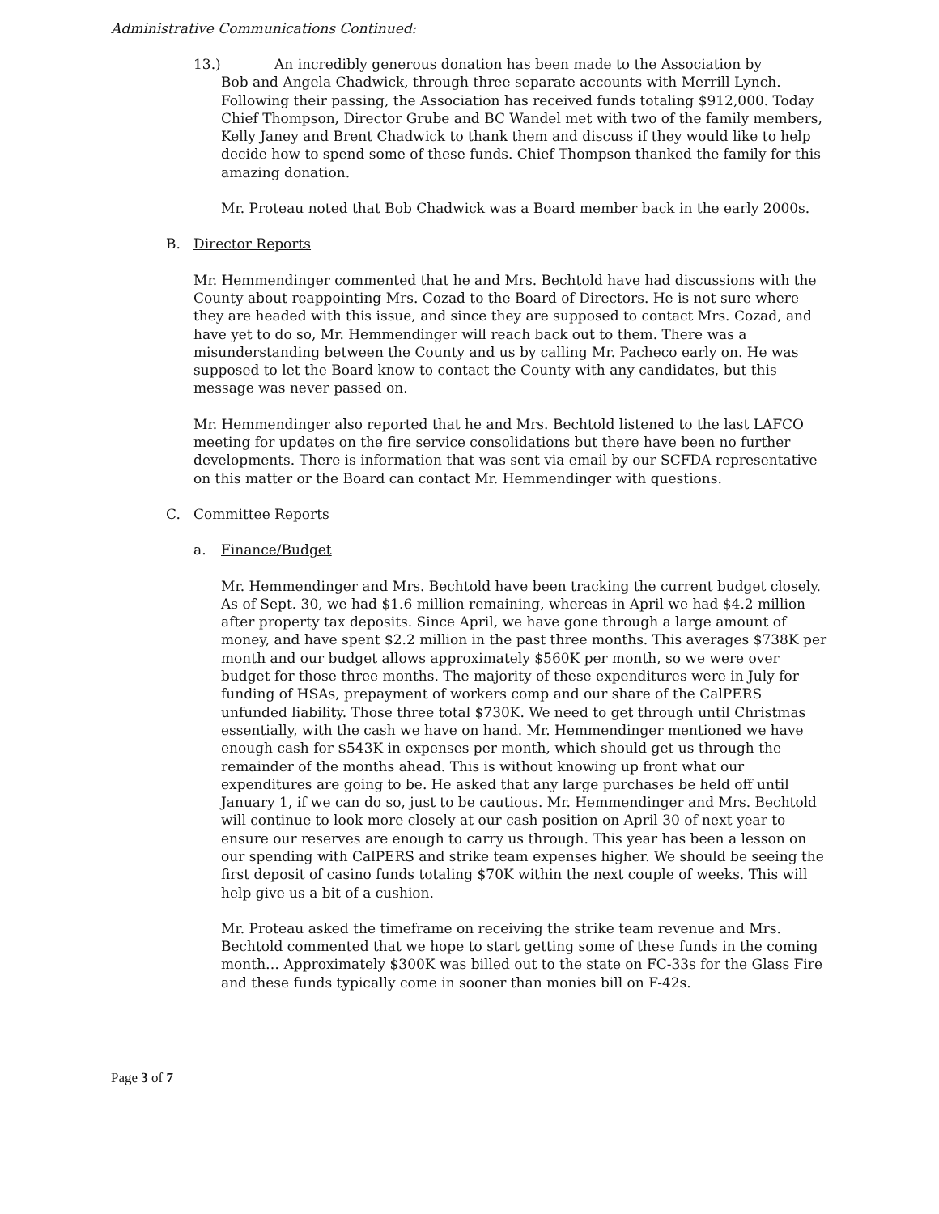Administrative Communications Continued:
13.) An incredibly generous donation has been made to the Association by
Bob and Angela Chadwick, through three separate accounts with Merrill Lynch.
Following their passing, the Association has received funds totaling $912,000. Today Chief Thompson, Director Grube and BC Wandel met with two of the family members, Kelly Janey and Brent Chadwick to thank them and discuss if they would like to help decide how to spend some of these funds. Chief Thompson thanked the family for this amazing donation.
Mr. Proteau noted that Bob Chadwick was a Board member back in the early 2000s.
B. Director Reports
Mr. Hemmendinger commented that he and Mrs. Bechtold have had discussions with the County about reappointing Mrs. Cozad to the Board of Directors. He is not sure where they are headed with this issue, and since they are supposed to contact Mrs. Cozad, and have yet to do so, Mr. Hemmendinger will reach back out to them. There was a misunderstanding between the County and us by calling Mr. Pacheco early on. He was supposed to let the Board know to contact the County with any candidates, but this message was never passed on.
Mr. Hemmendinger also reported that he and Mrs. Bechtold listened to the last LAFCO meeting for updates on the fire service consolidations but there have been no further developments. There is information that was sent via email by our SCFDA representative on this matter or the Board can contact Mr. Hemmendinger with questions.
C. Committee Reports
a. Finance/Budget
Mr. Hemmendinger and Mrs. Bechtold have been tracking the current budget closely. As of Sept. 30, we had $1.6 million remaining, whereas in April we had $4.2 million after property tax deposits. Since April, we have gone through a large amount of money, and have spent $2.2 million in the past three months. This averages $738K per month and our budget allows approximately $560K per month, so we were over budget for those three months. The majority of these expenditures were in July for funding of HSAs, prepayment of workers comp and our share of the CalPERS unfunded liability. Those three total $730K. We need to get through until Christmas essentially, with the cash we have on hand. Mr. Hemmendinger mentioned we have enough cash for $543K in expenses per month, which should get us through the remainder of the months ahead. This is without knowing up front what our expenditures are going to be. He asked that any large purchases be held off until January 1, if we can do so, just to be cautious. Mr. Hemmendinger and Mrs. Bechtold will continue to look more closely at our cash position on April 30 of next year to ensure our reserves are enough to carry us through. This year has been a lesson on our spending with CalPERS and strike team expenses higher. We should be seeing the first deposit of casino funds totaling $70K within the next couple of weeks. This will help give us a bit of a cushion.
Mr. Proteau asked the timeframe on receiving the strike team revenue and Mrs. Bechtold commented that we hope to start getting some of these funds in the coming month… Approximately $300K was billed out to the state on FC-33s for the Glass Fire and these funds typically come in sooner than monies bill on F-42s.
Page 3 of 7